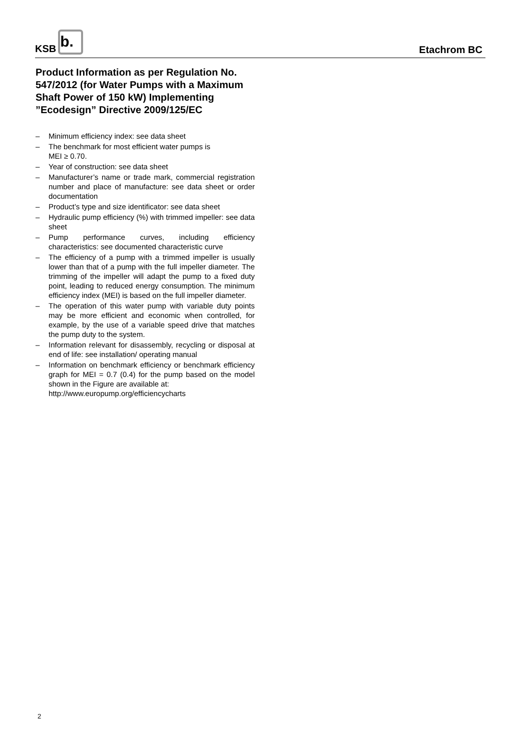KSB b.
Etachrom BC
Product Information as per Regulation No. 547/2012 (for Water Pumps with a Maximum Shaft Power of 150 kW) Implementing ”Ecodesign” Directive 2009/125/EC
– Minimum efficiency index: see data sheet
– The benchmark for most efficient water pumps is
MEI ≥ 0.70.
– Year of construction: see data sheet
– Manufacturer’s name or trade mark, commercial registration number and place of manufacture: see data sheet or order documentation
– Product’s type and size identificator: see data sheet
– Hydraulic pump efficiency (%) with trimmed impeller: see data sheet
– Pump performance curves, including efficiency characteristics: see documented characteristic curve
– The efficiency of a pump with a trimmed impeller is usually lower than that of a pump with the full impeller diameter. The trimming of the impeller will adapt the pump to a fixed duty point, leading to reduced energy consumption. The minimum efficiency index (MEI) is based on the full impeller diameter.
– The operation of this water pump with variable duty points may be more efficient and economic when controlled, for example, by the use of a variable speed drive that matches the pump duty to the system.
– Information relevant for disassembly, recycling or disposal at end of life: see installation/ operating manual
– Information on benchmark efficiency or benchmark efficiency graph for MEI = 0.7 (0.4) for the pump based on the model shown in the Figure are available at:
http://www.europump.org/efficiencycharts
2